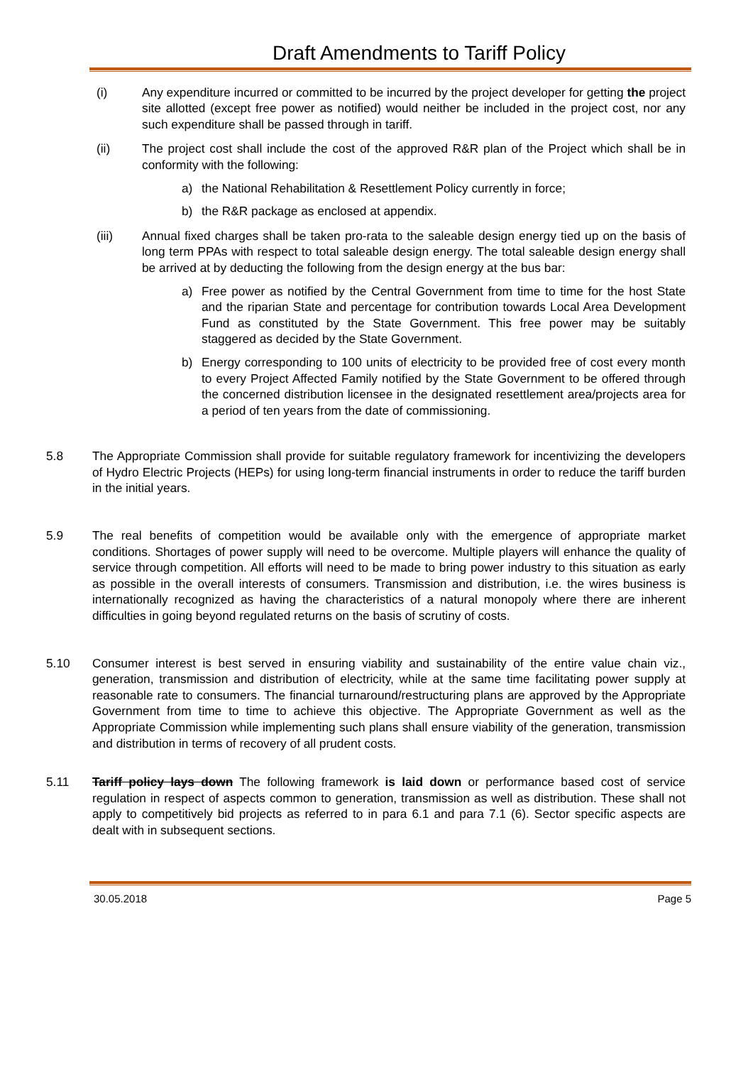Draft Amendments to Tariff Policy
(i) Any expenditure incurred or committed to be incurred by the project developer for getting the project site allotted (except free power as notified) would neither be included in the project cost, nor any such expenditure shall be passed through in tariff.
(ii) The project cost shall include the cost of the approved R&R plan of the Project which shall be in conformity with the following:
a) the National Rehabilitation & Resettlement Policy currently in force;
b) the R&R package as enclosed at appendix.
(iii) Annual fixed charges shall be taken pro-rata to the saleable design energy tied up on the basis of long term PPAs with respect to total saleable design energy. The total saleable design energy shall be arrived at by deducting the following from the design energy at the bus bar:
a) Free power as notified by the Central Government from time to time for the host State and the riparian State and percentage for contribution towards Local Area Development Fund as constituted by the State Government. This free power may be suitably staggered as decided by the State Government.
b) Energy corresponding to 100 units of electricity to be provided free of cost every month to every Project Affected Family notified by the State Government to be offered through the concerned distribution licensee in the designated resettlement area/projects area for a period of ten years from the date of commissioning.
5.8 The Appropriate Commission shall provide for suitable regulatory framework for incentivizing the developers of Hydro Electric Projects (HEPs) for using long-term financial instruments in order to reduce the tariff burden in the initial years.
5.9 The real benefits of competition would be available only with the emergence of appropriate market conditions. Shortages of power supply will need to be overcome. Multiple players will enhance the quality of service through competition. All efforts will need to be made to bring power industry to this situation as early as possible in the overall interests of consumers. Transmission and distribution, i.e. the wires business is internationally recognized as having the characteristics of a natural monopoly where there are inherent difficulties in going beyond regulated returns on the basis of scrutiny of costs.
5.10 Consumer interest is best served in ensuring viability and sustainability of the entire value chain viz., generation, transmission and distribution of electricity, while at the same time facilitating power supply at reasonable rate to consumers. The financial turnaround/restructuring plans are approved by the Appropriate Government from time to time to achieve this objective. The Appropriate Government as well as the Appropriate Commission while implementing such plans shall ensure viability of the generation, transmission and distribution in terms of recovery of all prudent costs.
5.11 Tariff policy lays down The following framework is laid down or performance based cost of service regulation in respect of aspects common to generation, transmission as well as distribution. These shall not apply to competitively bid projects as referred to in para 6.1 and para 7.1 (6). Sector specific aspects are dealt with in subsequent sections.
30.05.2018 Page 5